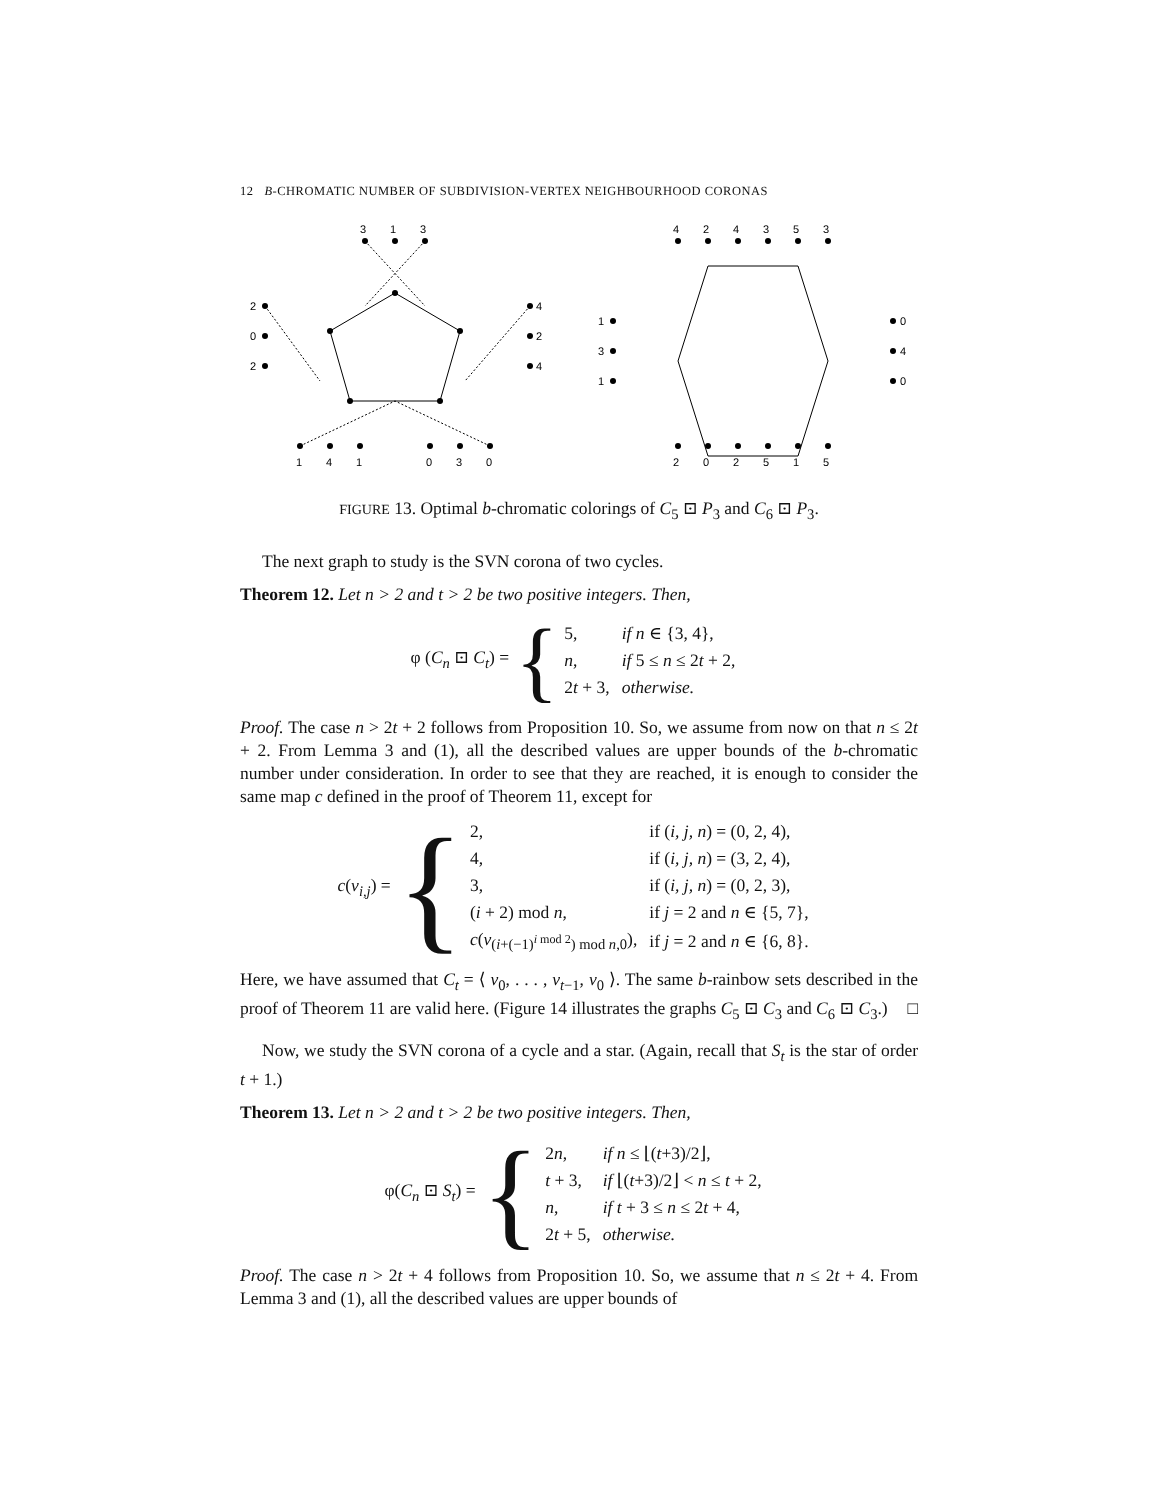12 B-CHROMATIC NUMBER OF SUBDIVISION-VERTEX NEIGHBOURHOOD CORONAS
3
1
3
2
0
2
4
2
4
1
4
1
0
3
0
4
2
4
3
5
3
1
3
1
0
4
0
2
0
2
5
1
5
FIGURE 13. Optimal b-chromatic colorings of C<sub>5</sub> ⊡ P<sub>3</sub> and C<sub>6</sub> ⊡ P<sub>3</sub>.
The next graph to study is the SVN corona of two cycles.
Theorem 12. Let n > 2 and t > 2 be two positive integers. Then,
φ (C<sub>n</sub> ⊡ C<sub>t</sub>) = {
| 5, | if n ∈ {3, 4}, |
| n , | if 5 ≤ n ≤ 2 t + 2, |
| 2 t + 3, | otherwise. |
Proof. The case n > 2t + 2 follows from Proposition 10. So, we assume from now on that n ≤ 2t + 2. From Lemma 3 and (1), all the described values are upper bounds of the b-chromatic number under consideration. In order to see that they are reached, it is enough to consider the same map c defined in the proof of Theorem 11, except for
c(v<sub>i,j</sub>) = {
| 2, | if ( i, j, n ) = (0, 2, 4), |
| 4, | if ( i, j, n ) = (3, 2, 4), |
| 3, | if ( i, j, n ) = (0, 2, 3), |
| ( i + 2) mod n , | if j = 2 and n ∈ {5, 7}, |
| c ( v<sub>(i+(−1)<sup>i mod 2</sup>) mod n,0</sub>), | if j = 2 and n ∈ {6, 8}. |
Here, we have assumed that C<sub>t</sub> = ⟨ v<sub>0</sub>, . . . , v<sub>t−1</sub>, v<sub>0</sub> ⟩. The same b-rainbow sets described in the proof of Theorem 11 are valid here. (Figure 14 illustrates the graphs C<sub>5</sub> ⊡ C<sub>3</sub> and C<sub>6</sub> ⊡ C<sub>3</sub>.) □
Now, we study the SVN corona of a cycle and a star. (Again, recall that S<sub>t</sub> is the star of order t + 1.)
Theorem 13. Let n > 2 and t > 2 be two positive integers. Then,
φ(C<sub>n</sub> ⊡ S<sub>t</sub>) = {
| 2 n , | if n ≤ ⌊( t +3)/2⌋, |
| t + 3, | if ⌊( t +3)/2⌋ < n ≤ t + 2, |
| n , | if t + 3 ≤ n ≤ 2 t + 4, |
| 2 t + 5, | otherwise. |
Proof. The case n > 2t + 4 follows from Proposition 10. So, we assume that n ≤ 2t + 4. From Lemma 3 and (1), all the described values are upper bounds of